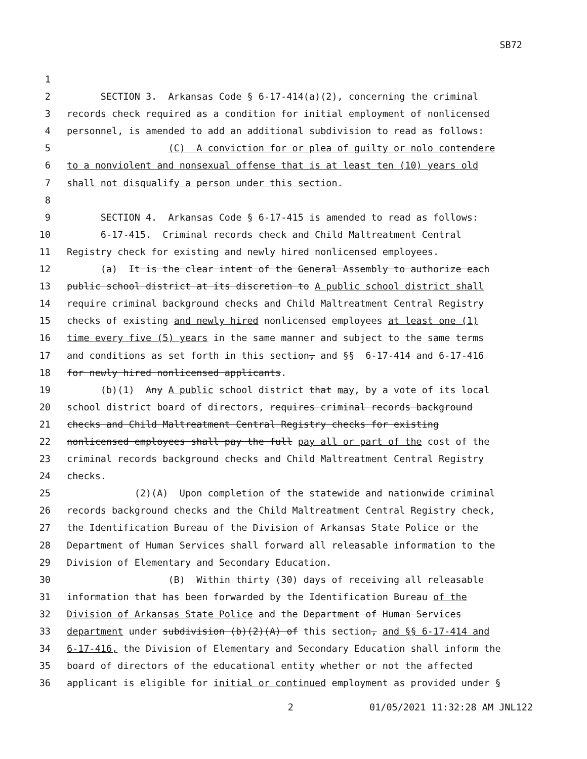SB72
1
2 SECTION 3. Arkansas Code § 6-17-414(a)(2), concerning the criminal
3 records check required as a condition for initial employment of nonlicensed
4 personnel, is amended to add an additional subdivision to read as follows:
5 (C) A conviction for or plea of guilty or nolo contendere
6 to a nonviolent and nonsexual offense that is at least ten (10) years old
7 shall not disqualify a person under this section.
8
9 SECTION 4. Arkansas Code § 6-17-415 is amended to read as follows:
10 6-17-415. Criminal records check and Child Maltreatment Central
11 Registry check for existing and newly hired nonlicensed employees.
12 (a) It is the clear intent of the General Assembly to authorize each
13 public school district at its discretion to A public school district shall
14 require criminal background checks and Child Maltreatment Central Registry
15 checks of existing and newly hired nonlicensed employees at least one (1)
16 time every five (5) years in the same manner and subject to the same terms
17 and conditions as set forth in this section, and §§ 6-17-414 and 6-17-416
18 for newly hired nonlicensed applicants.
19 (b)(1) Any A public school district that may, by a vote of its local
20 school district board of directors, requires criminal records background
21 checks and Child Maltreatment Central Registry checks for existing
22 nonlicensed employees shall pay the full pay all or part of the cost of the
23 criminal records background checks and Child Maltreatment Central Registry
24 checks.
25 (2)(A) Upon completion of the statewide and nationwide criminal
26 records background checks and the Child Maltreatment Central Registry check,
27 the Identification Bureau of the Division of Arkansas State Police or the
28 Department of Human Services shall forward all releasable information to the
29 Division of Elementary and Secondary Education.
30 (B) Within thirty (30) days of receiving all releasable
31 information that has been forwarded by the Identification Bureau of the
32 Division of Arkansas State Police and the Department of Human Services
33 department under subdivision (b)(2)(A) of this section, and §§ 6-17-414 and
34 6-17-416, the Division of Elementary and Secondary Education shall inform the
35 board of directors of the educational entity whether or not the affected
36 applicant is eligible for initial or continued employment as provided under §
2 01/05/2021 11:32:28 AM JNL122